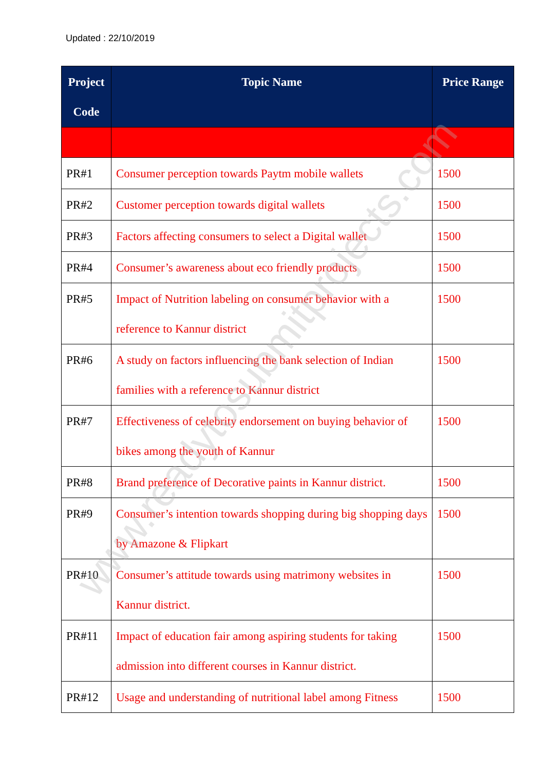Updated : 22/10/2019
| Project Code | Topic Name | Price Range |
| --- | --- | --- |
| PR#1 | Consumer perception towards Paytm mobile wallets | 1500 |
| PR#2 | Customer perception towards digital wallets | 1500 |
| PR#3 | Factors affecting consumers to select a Digital wallet | 1500 |
| PR#4 | Consumer’s awareness about eco friendly products | 1500 |
| PR#5 | Impact of Nutrition labeling on consumer behavior with a reference to Kannur district | 1500 |
| PR#6 | A study on factors influencing the bank selection of Indian families with a reference to Kannur district | 1500 |
| PR#7 | Effectiveness of celebrity endorsement on buying behavior of bikes among the youth of Kannur | 1500 |
| PR#8 | Brand preference of Decorative paints in Kannur district. | 1500 |
| PR#9 | Consumer’s intention towards shopping during big shopping days by Amazone & Flipkart | 1500 |
| PR#10 | Consumer’s attitude towards using matrimony websites in Kannur district. | 1500 |
| PR#11 | Impact of education fair among aspiring students for taking admission into different courses in Kannur district. | 1500 |
| PR#12 | Usage and understanding of nutritional label among Fitness | 1500 |
www.readytosubmitprojects.com